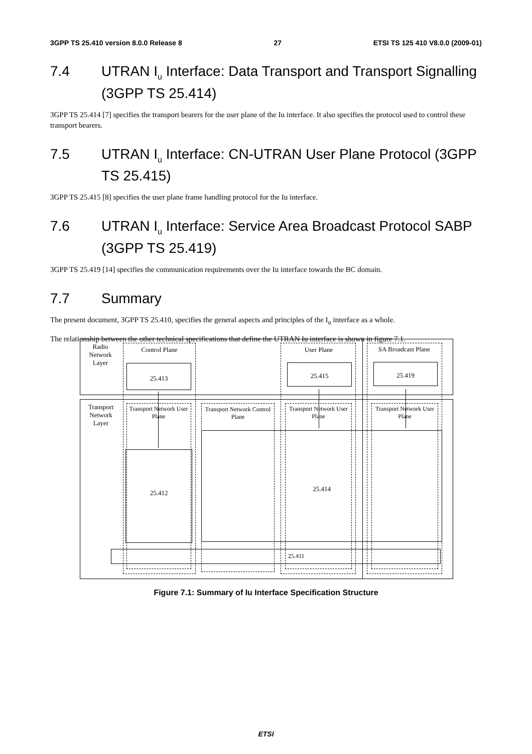3GPP TS 25.410 version 8.0.0 Release 8 27 ETSI TS 125 410 V8.0.0 (2009-01)
7.4 UTRAN I<sub>u</sub> Interface: Data Transport and Transport Signalling (3GPP TS 25.414)
3GPP TS 25.414 [7] specifies the transport bearers for the user plane of the Iu interface. It also specifies the protocol used to control these transport bearers.
7.5 UTRAN I<sub>u</sub> Interface: CN-UTRAN User Plane Protocol (3GPP TS 25.415)
3GPP TS 25.415 [8] specifies the user plane frame handling protocol for the Iu interface.
7.6 UTRAN I<sub>u</sub> Interface: Service Area Broadcast Protocol SABP (3GPP TS 25.419)
3GPP TS 25.419 [14] specifies the communication requirements over the Iu interface towards the BC domain.
7.7 Summary
The present document, 3GPP TS 25.410, specifies the general aspects and principles of the I<sub>u</sub> interface as a whole.
The relationship between the other technical specifications that define the UTRAN Iu interface is shown in figure 7.1.
Radio Network Layer
Transport Network Layer
Control Plane
25.413
User Plane
25.415
SA Broadcast Plane
25.419
Transport Network User Plane
25.412
Transport Network Control Plane
Transport Network User Plane
Transport Network User Plane
25.414
25.411
Figure 7.1: Summary of Iu Interface Specification Structure
ETSI